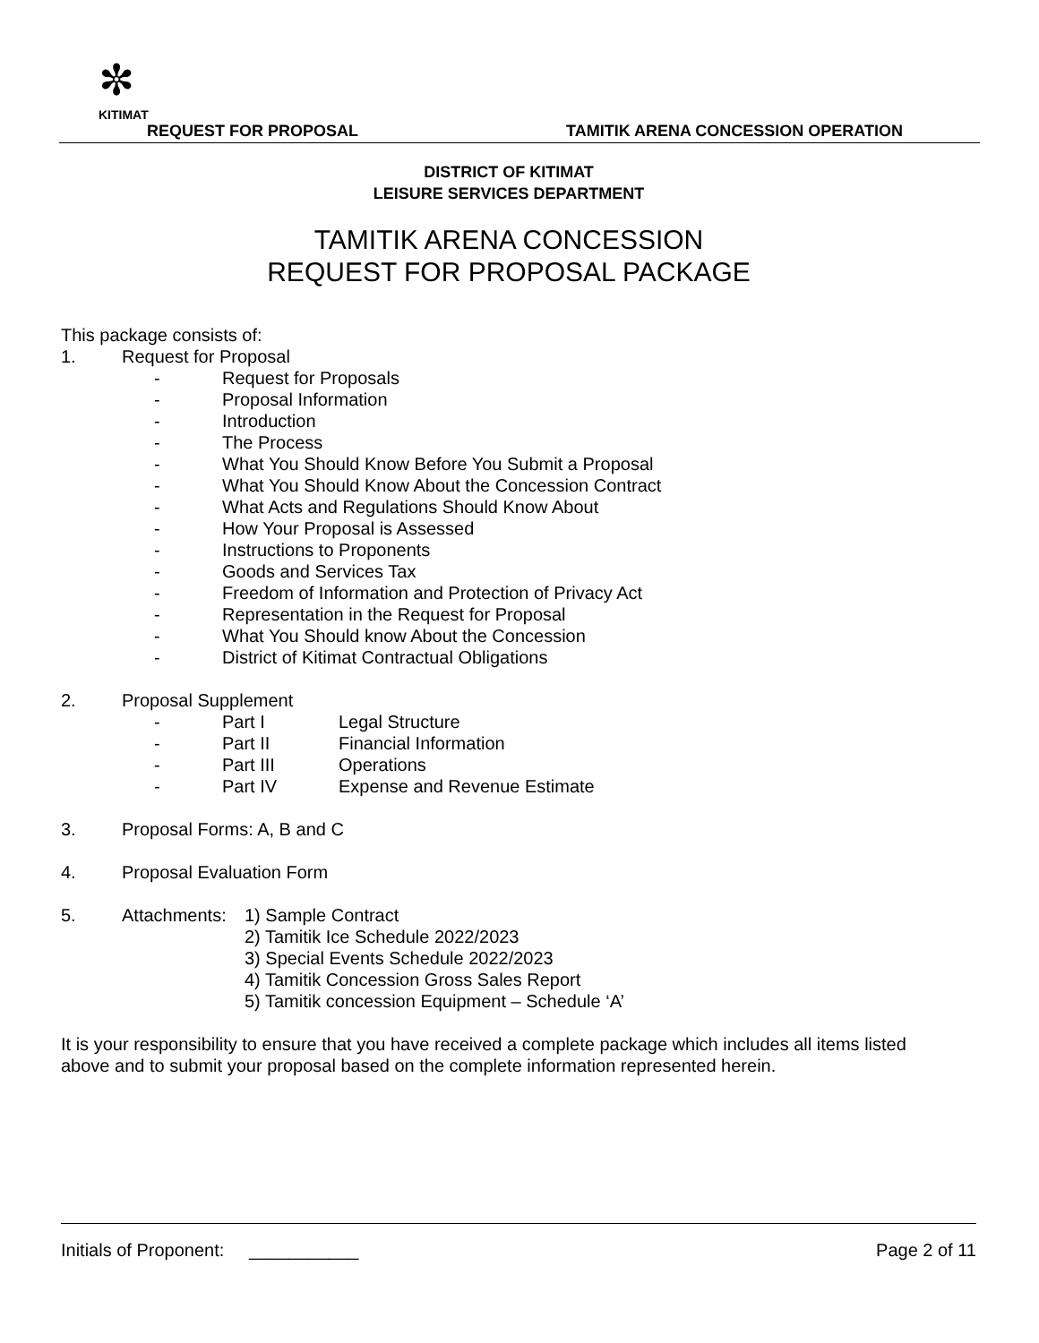✼
KITIMAT
REQUEST FOR PROPOSAL TAMITIK ARENA CONCESSION OPERATION
DISTRICT OF KITIMAT
LEISURE SERVICES DEPARTMENT
TAMITIK ARENA CONCESSION
REQUEST FOR PROPOSAL PACKAGE
This package consists of:
1. Request for Proposal
- Request for Proposals
- Proposal Information
- Introduction
- The Process
- What You Should Know Before You Submit a Proposal
- What You Should Know About the Concession Contract
- What Acts and Regulations Should Know About
- How Your Proposal is Assessed
- Instructions to Proponents
- Goods and Services Tax
- Freedom of Information and Protection of Privacy Act
- Representation in the Request for Proposal
- What You Should know About the Concession
- District of Kitimat Contractual Obligations
2. Proposal Supplement
- Part I Legal Structure
- Part II Financial Information
- Part III Operations
- Part IV Expense and Revenue Estimate
3. Proposal Forms: A, B and C
4. Proposal Evaluation Form
5. Attachments: 1) Sample Contract
2) Tamitik Ice Schedule 2022/2023
3) Special Events Schedule 2022/2023
4) Tamitik Concession Gross Sales Report
5) Tamitik concession Equipment – Schedule ‘A’
It is your responsibility to ensure that you have received a complete package which includes all items listed above and to submit your proposal based on the complete information represented herein.
Initials of Proponent: ___________ Page 2 of 11